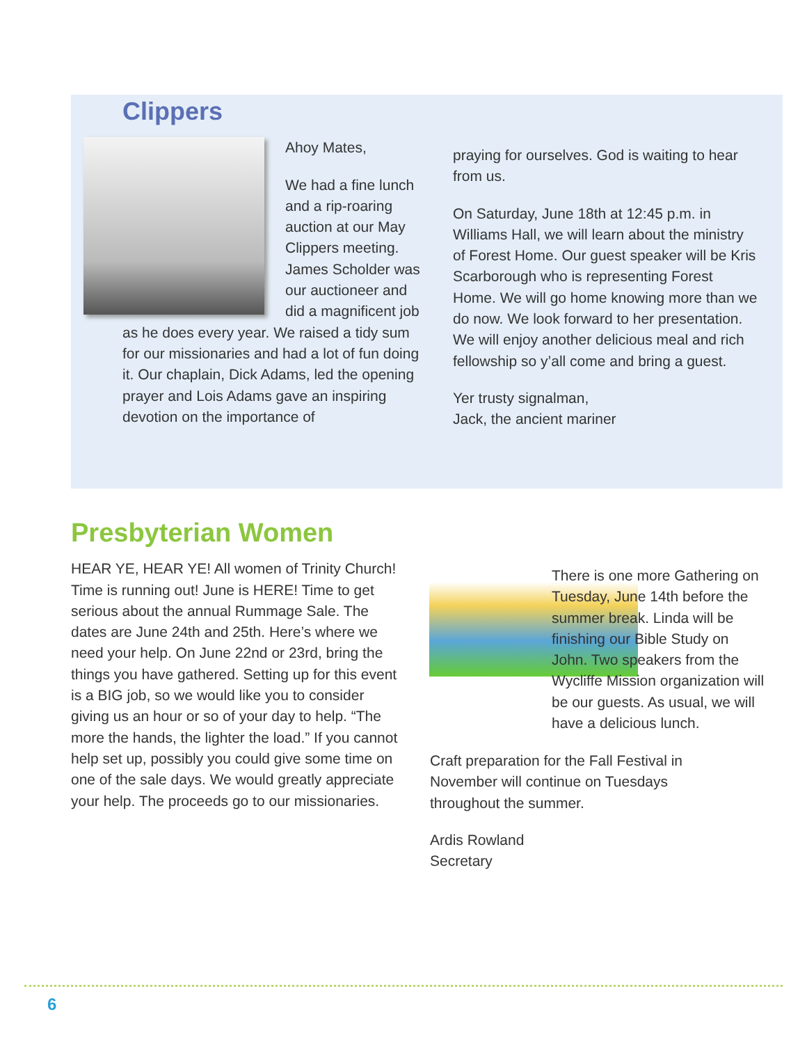Clippers
Ahoy Mates,
We had a fine lunch and a rip-roaring auction at our May Clippers meeting. James Scholder was our auctioneer and did a magnificent job as he does every year. We raised a tidy sum for our missionaries and had a lot of fun doing it. Our chaplain, Dick Adams, led the opening prayer and Lois Adams gave an inspiring devotion on the importance of
praying for ourselves. God is waiting to hear from us.
On Saturday, June 18th at 12:45 p.m. in Williams Hall, we will learn about the ministry of Forest Home. Our guest speaker will be Kris Scarborough who is representing Forest Home. We will go home knowing more than we do now. We look forward to her presentation. We will enjoy another delicious meal and rich fellowship so y’all come and bring a guest.
Yer trusty signalman,
Jack, the ancient mariner
Presbyterian Women
HEAR YE, HEAR YE! All women of Trinity Church! Time is running out! June is HERE! Time to get serious about the annual Rummage Sale. The dates are June 24th and 25th. Here’s where we need your help. On June 22nd or 23rd, bring the things you have gathered. Setting up for this event is a BIG job, so we would like you to consider giving us an hour or so of your day to help. “The more the hands, the lighter the load.” If you cannot help set up, possibly you could give some time on one of the sale days. We would greatly appreciate your help. The proceeds go to our missionaries.
There is one more Gathering on Tuesday, June 14th before the summer break. Linda will be finishing our Bible Study on John. Two speakers from the Wycliffe Mission organization will be our guests. As usual, we will have a delicious lunch.
Craft preparation for the Fall Festival in November will continue on Tuesdays throughout the summer.
Ardis Rowland
Secretary
6